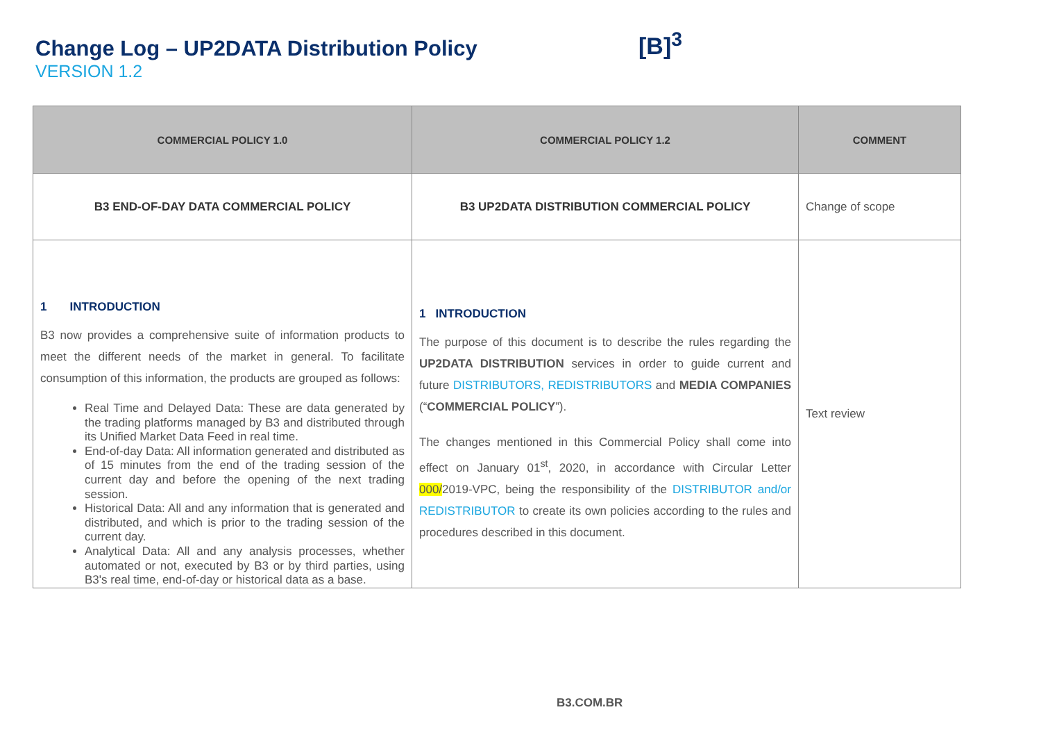Change Log – UP2DATA Distribution Policy
VERSION 1.2
[B]<sup>3</sup>
| COMMERCIAL POLICY 1.0 | COMMERCIAL POLICY 1.2 | COMMENT |
| --- | --- | --- |
| B3 END-OF-DAY DATA COMMERCIAL POLICY | B3 UP2DATA DISTRIBUTION COMMERCIAL POLICY | Change of scope |
| 1 INTRODUCTION B3 now provides a comprehensive suite of information products to meet the different needs of the market in general. To facilitate consumption of this information, the products are grouped as follows: Real Time and Delayed Data: These are data generated by the trading platforms managed by B3 and distributed through its Unified Market Data Feed in real time. End-of-day Data: All information generated and distributed as of 15 minutes from the end of the trading session of the current day and before the opening of the next trading session. Historical Data: All and any information that is generated and distributed, and which is prior to the trading session of the current day. Analytical Data: All and any analysis processes, whether automated or not, executed by B3 or by third parties, using B3's real time, end-of-day or historical data as a base. | 1 INTRODUCTION The purpose of this document is to describe the rules regarding the UP2DATA DISTRIBUTION services in order to guide current and future DISTRIBUTORS, REDISTRIBUTORS and MEDIA COMPANIES (“ COMMERCIAL POLICY ”). The changes mentioned in this Commercial Policy shall come into effect on January 01<sup>st</sup>, 2020, in accordance with Circular Letter 000/ 2019-VPC, being the responsibility of the DISTRIBUTOR and/or REDISTRIBUTOR to create its own policies according to the rules and procedures described in this document. | Text review |
B3.COM.BR